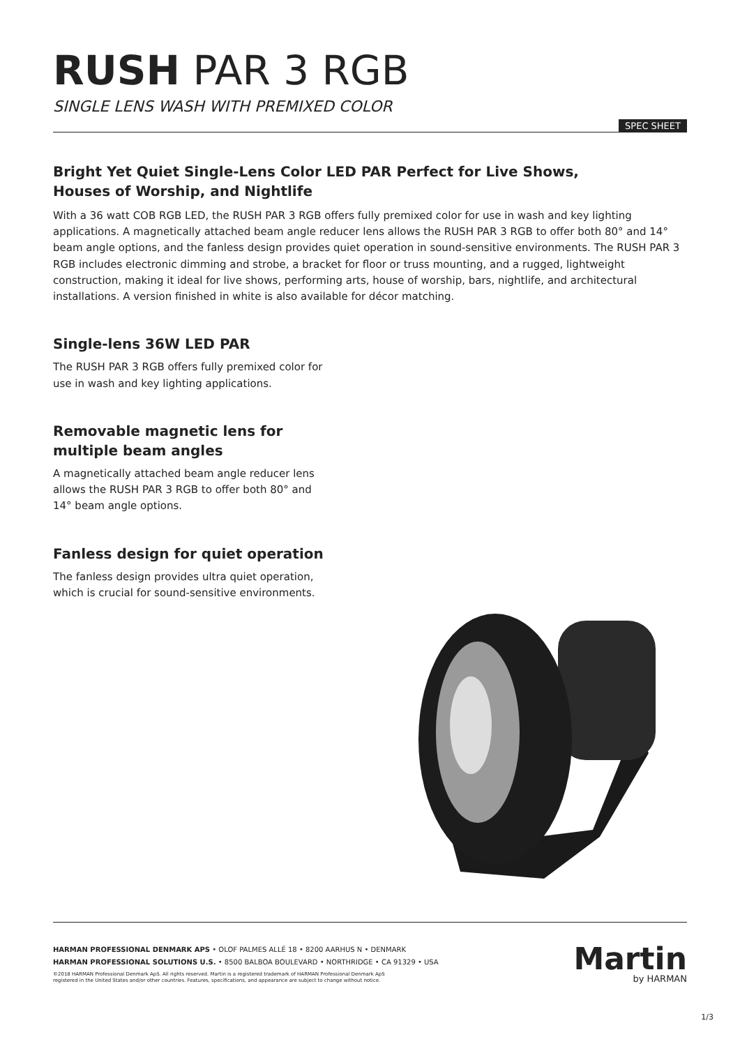RUSH PAR 3 RGB
SINGLE LENS WASH WITH PREMIXED COLOR
SPEC SHEET
Bright Yet Quiet Single-Lens Color LED PAR Perfect for Live Shows,
Houses of Worship, and Nightlife
With a 36 watt COB RGB LED, the RUSH PAR 3 RGB offers fully premixed color for use in wash and key lighting applications. A magnetically attached beam angle reducer lens allows the RUSH PAR 3 RGB to offer both 80° and 14° beam angle options, and the fanless design provides quiet operation in sound-sensitive environments. The RUSH PAR 3 RGB includes electronic dimming and strobe, a bracket for floor or truss mounting, and a rugged, lightweight construction, making it ideal for live shows, performing arts, house of worship, bars, nightlife, and architectural installations. A version finished in white is also available for décor matching.
Single-lens 36W LED PAR
The RUSH PAR 3 RGB offers fully premixed color for use in wash and key lighting applications.
Removable magnetic lens for
multiple beam angles
A magnetically attached beam angle reducer lens allows the RUSH PAR 3 RGB to offer both 80° and 14° beam angle options.
Fanless design for quiet operation
The fanless design provides ultra quiet operation, which is crucial for sound-sensitive environments.
HARMAN PROFESSIONAL DENMARK APS • OLOF PALMES ALLÉ 18 • 8200 AARHUS N • DENMARK
HARMAN PROFESSIONAL SOLUTIONS U.S. • 8500 BALBOA BOULEVARD • NORTHRIDGE • CA 91329 • USA
©2018 HARMAN Professional Denmark ApS. All rights reserved. Martin is a registered trademark of HARMAN Professional Denmark ApS
registered in the United States and/or other countries. Features, specifications, and appearance are subject to change without notice.
Martin
by HARMAN
1/3